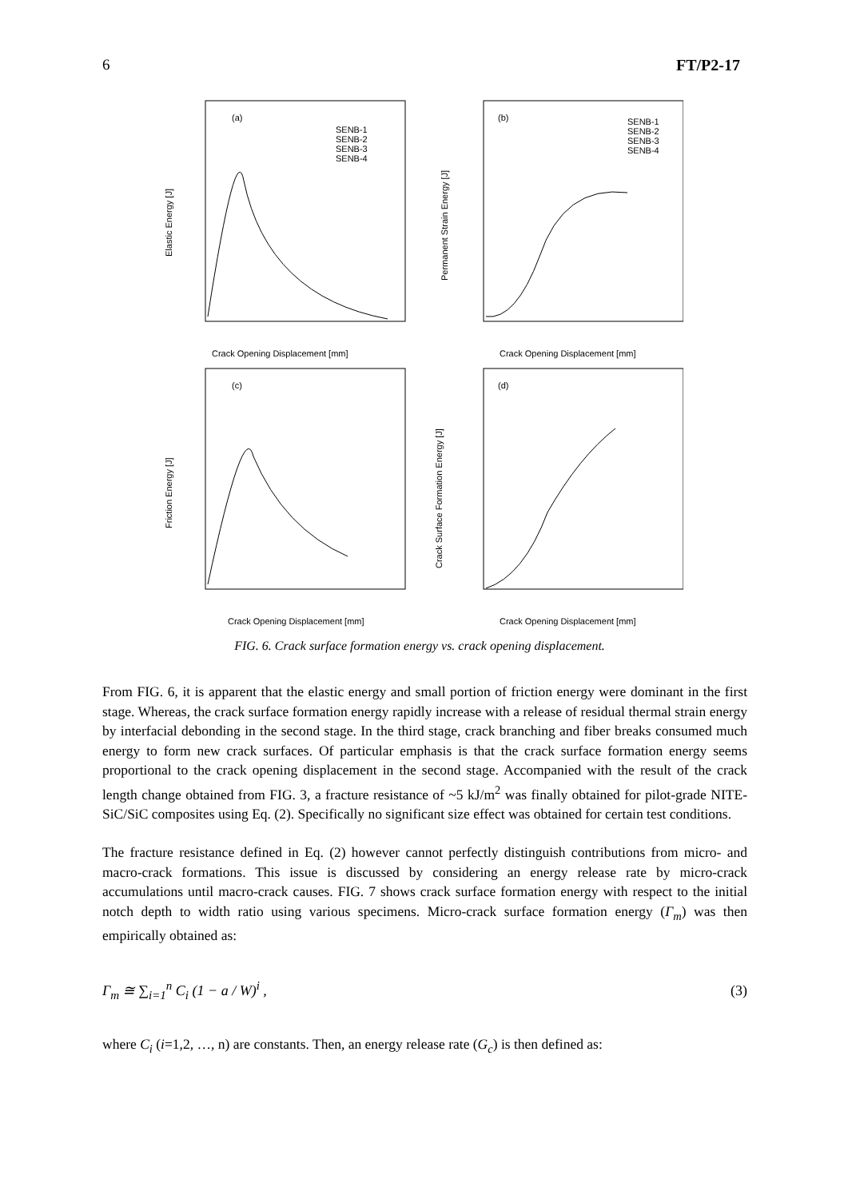6 FT/P2-17
(a)
(b)
(c)
(d)
SENB-1
SENB-2
SENB-3
SENB-4
SENB-1
SENB-2
SENB-3
SENB-4
Crack Opening Displacement [mm]
Crack Opening Displacement [mm]
Crack Opening Displacement [mm]
Crack Opening Displacement [mm]
Elastic Energy [J]
Permanent Strain Energy [J]
Friction Energy [J]
Crack Surface Formation Energy [J]
FIG. 6. Crack surface formation energy vs. crack opening displacement.
From FIG. 6, it is apparent that the elastic energy and small portion of friction energy were dominant in the first stage. Whereas, the crack surface formation energy rapidly increase with a release of residual thermal strain energy by interfacial debonding in the second stage. In the third stage, crack branching and fiber breaks consumed much energy to form new crack surfaces. Of particular emphasis is that the crack surface formation energy seems proportional to the crack opening displacement in the second stage. Accompanied with the result of the crack length change obtained from FIG. 3, a fracture resistance of ~5 kJ/m<sup>2</sup> was finally obtained for pilot-grade NITE-SiC/SiC composites using Eq. (2). Specifically no significant size effect was obtained for certain test conditions.
The fracture resistance defined in Eq. (2) however cannot perfectly distinguish contributions from micro- and macro-crack formations. This issue is discussed by considering an energy release rate by micro-crack accumulations until macro-crack causes. FIG. 7 shows crack surface formation energy with respect to the initial notch depth to width ratio using various specimens. Micro-crack surface formation energy (Γ<sub>m</sub>) was then empirically obtained as:
Γ<sub>m</sub> ≅ ∑<sub>i=1</sub><sup>n</sup> C<sub>i</sub> (1 − a / W)<sup>i</sup> , (3)
where C<sub>i</sub> (i=1,2, …, n) are constants. Then, an energy release rate (G<sub>c</sub>) is then defined as: